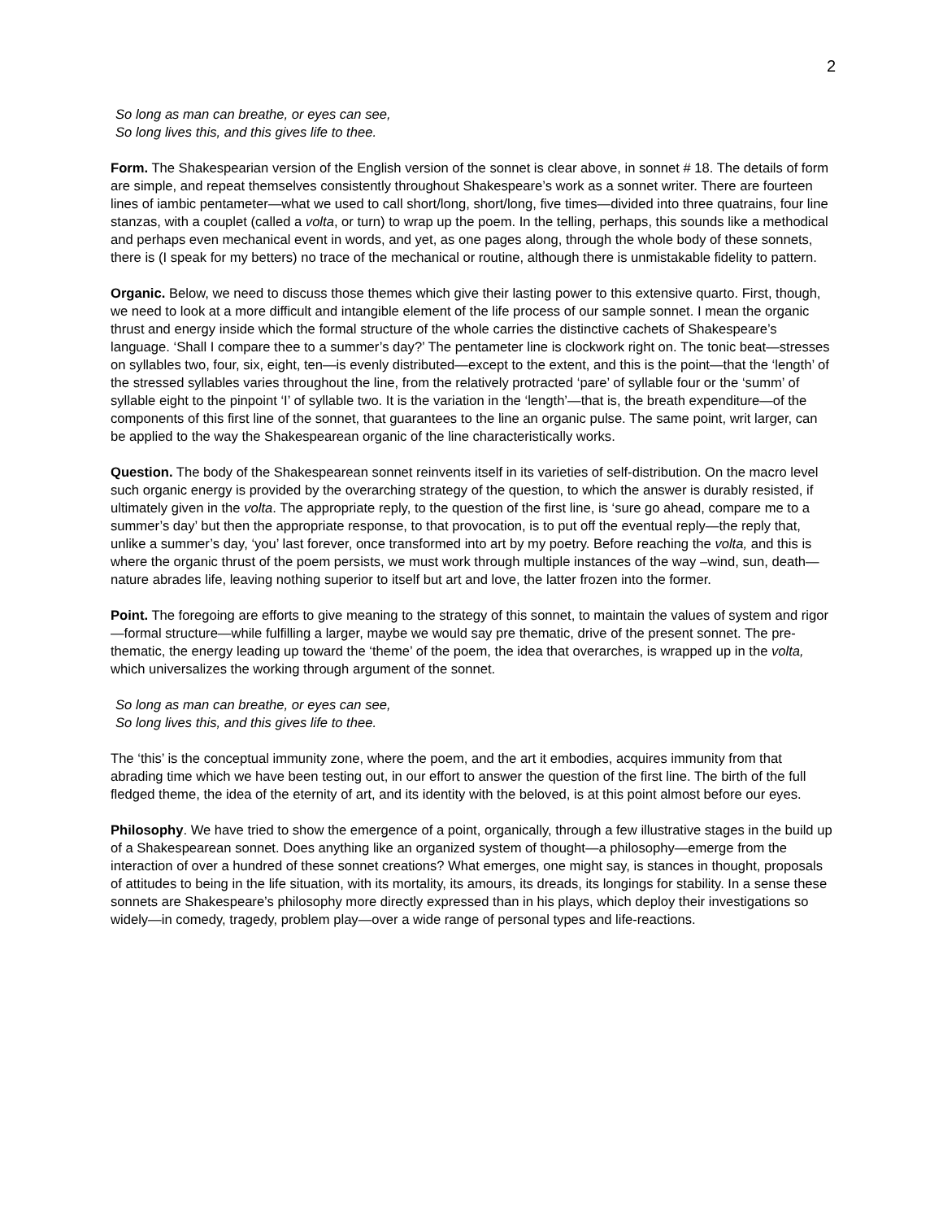2
So long as man can breathe, or eyes can see,
So long lives this, and this gives life to thee.
Form. The Shakespearian version of the English version of the sonnet is clear above, in sonnet # 18. The details of form are simple, and repeat themselves consistently throughout Shakespeare’s work as a sonnet writer. There are fourteen lines of iambic pentameter—what we used to call short/long, short/long, five times—divided into three quatrains, four line stanzas, with a couplet (called a volta, or turn) to wrap up the poem. In the telling, perhaps, this sounds like a methodical and perhaps even mechanical event in words, and yet, as one pages along, through the whole body of these sonnets, there is (I speak for my betters) no trace of the mechanical or routine, although there is unmistakable fidelity to pattern.
Organic. Below, we need to discuss those themes which give their lasting power to this extensive quarto. First, though, we need to look at a more difficult and intangible element of the life process of our sample sonnet. I mean the organic thrust and energy inside which the formal structure of the whole carries the distinctive cachets of Shakespeare’s language. ‘Shall I compare thee to a summer’s day?’ The pentameter line is clockwork right on. The tonic beat—stresses on syllables two, four, six, eight, ten—is evenly distributed—except to the extent, and this is the point—that the ‘length’ of the stressed syllables varies throughout the line, from the relatively protracted ‘pare’ of syllable four or the ‘summ’ of syllable eight to the pinpoint ‘I’ of syllable two. It is the variation in the ‘length’—that is, the breath expenditure—of the components of this first line of the sonnet, that guarantees to the line an organic pulse. The same point, writ larger, can be applied to the way the Shakespearean organic of the line characteristically works.
Question. The body of the Shakespearean sonnet reinvents itself in its varieties of self-distribution. On the macro level such organic energy is provided by the overarching strategy of the question, to which the answer is durably resisted, if ultimately given in the volta. The appropriate reply, to the question of the first line, is ‘sure go ahead, compare me to a summer’s day’ but then the appropriate response, to that provocation, is to put off the eventual reply—the reply that, unlike a summer’s day, ‘you’ last forever, once transformed into art by my poetry. Before reaching the volta, and this is where the organic thrust of the poem persists, we must work through multiple instances of the way –wind, sun, death—nature abrades life, leaving nothing superior to itself but art and love, the latter frozen into the former.
Point. The foregoing are efforts to give meaning to the strategy of this sonnet, to maintain the values of system and rigor—formal structure—while fulfilling a larger, maybe we would say pre thematic, drive of the present sonnet. The pre-thematic, the energy leading up toward the ‘theme’ of the poem, the idea that overarches, is wrapped up in the volta, which universalizes the working through argument of the sonnet.
So long as man can breathe, or eyes can see,
So long lives this, and this gives life to thee.
The ‘this’ is the conceptual immunity zone, where the poem, and the art it embodies, acquires immunity from that abrading time which we have been testing out, in our effort to answer the question of the first line. The birth of the full fledged theme, the idea of the eternity of art, and its identity with the beloved, is at this point almost before our eyes.
Philosophy. We have tried to show the emergence of a point, organically, through a few illustrative stages in the build up of a Shakespearean sonnet. Does anything like an organized system of thought—a philosophy—emerge from the interaction of over a hundred of these sonnet creations? What emerges, one might say, is stances in thought, proposals of attitudes to being in the life situation, with its mortality, its amours, its dreads, its longings for stability. In a sense these sonnets are Shakespeare’s philosophy more directly expressed than in his plays, which deploy their investigations so widely—in comedy, tragedy, problem play—over a wide range of personal types and life-reactions.